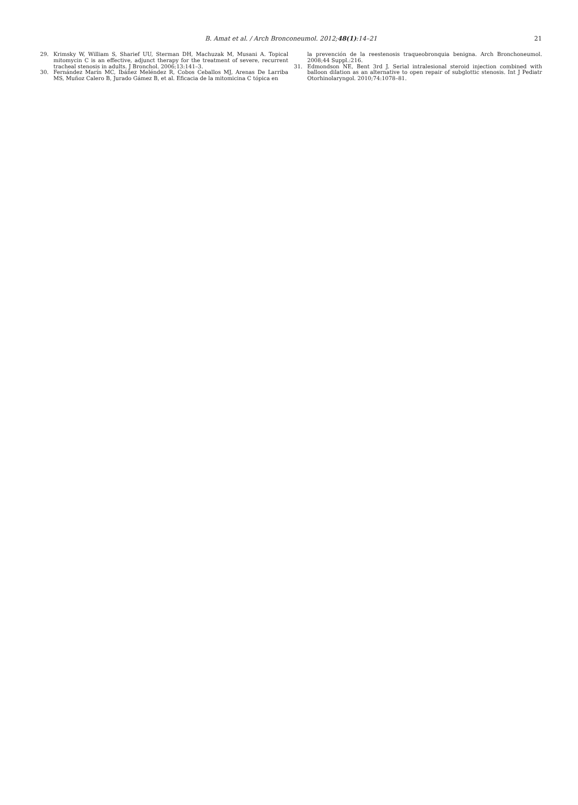B. Amat et al. / Arch Bronconeumol. 2012;48(1):14–21 21
29. Krimsky W, William S, Sharief UU, Sterman DH, Machuzak M, Musani A. Topical mitomycin C is an effective, adjunct therapy for the treatment of severe, recurrent tracheal stenosis in adults. J Bronchol. 2006;13:141–3.
30. Fernández Marín MC, Ibáñez Meléndez R, Cobos Ceballos MJ, Arenas De Larriba MS, Muñoz Calero B, Jurado Gámez B, et al. Eficacia de la mitomicina C tópica en
la prevención de la reestenosis traqueobronquia benigna. Arch Bronchoneumol. 2008;44 Suppl.:216.
31. Edmondson NE, Bent 3rd J. Serial intralesional steroid injection combined with balloon dilation as an alternative to open repair of subglottic stenosis. Int J Pediatr Otorhinolaryngol. 2010;74:1078–81.